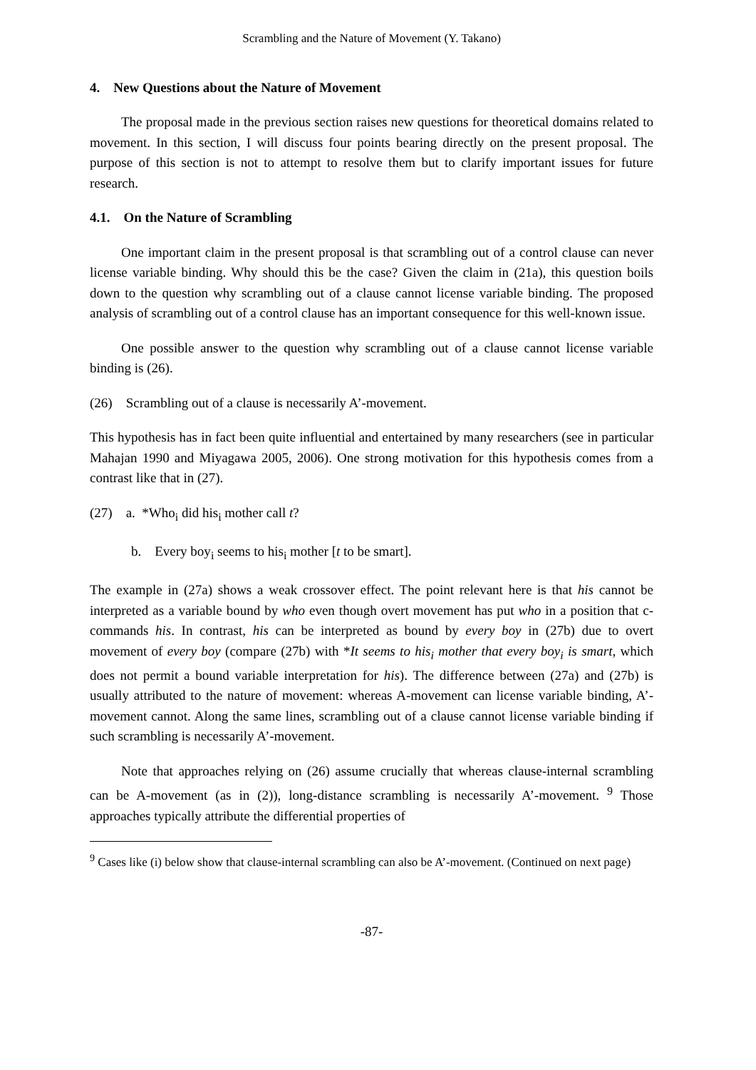Scrambling and the Nature of Movement (Y. Takano)
4. New Questions about the Nature of Movement
The proposal made in the previous section raises new questions for theoretical domains related to movement. In this section, I will discuss four points bearing directly on the present proposal. The purpose of this section is not to attempt to resolve them but to clarify important issues for future research.
4.1. On the Nature of Scrambling
One important claim in the present proposal is that scrambling out of a control clause can never license variable binding. Why should this be the case? Given the claim in (21a), this question boils down to the question why scrambling out of a clause cannot license variable binding. The proposed analysis of scrambling out of a control clause has an important consequence for this well-known issue.
One possible answer to the question why scrambling out of a clause cannot license variable binding is (26).
(26) Scrambling out of a clause is necessarily A’-movement.
This hypothesis has in fact been quite influential and entertained by many researchers (see in particular Mahajan 1990 and Miyagawa 2005, 2006). One strong motivation for this hypothesis comes from a contrast like that in (27).
(27) a. *Who<sub>i</sub> did his<sub>i</sub> mother call t?
b. Every boy<sub>i</sub> seems to his<sub>i</sub> mother [t to be smart].
The example in (27a) shows a weak crossover effect. The point relevant here is that his cannot be interpreted as a variable bound by who even though overt movement has put who in a position that c-commands his. In contrast, his can be interpreted as bound by every boy in (27b) due to overt movement of every boy (compare (27b) with *It seems to his<sub>i</sub> mother that every boy<sub>i</sub> is smart, which does not permit a bound variable interpretation for his). The difference between (27a) and (27b) is usually attributed to the nature of movement: whereas A-movement can license variable binding, A’-movement cannot. Along the same lines, scrambling out of a clause cannot license variable binding if such scrambling is necessarily A’-movement.
Note that approaches relying on (26) assume crucially that whereas clause-internal scrambling can be A-movement (as in (2)), long-distance scrambling is necessarily A’-movement. <sup>9</sup> Those approaches typically attribute the differential properties of
<sup>9</sup> Cases like (i) below show that clause-internal scrambling can also be A’-movement. (Continued on next page)
-87-